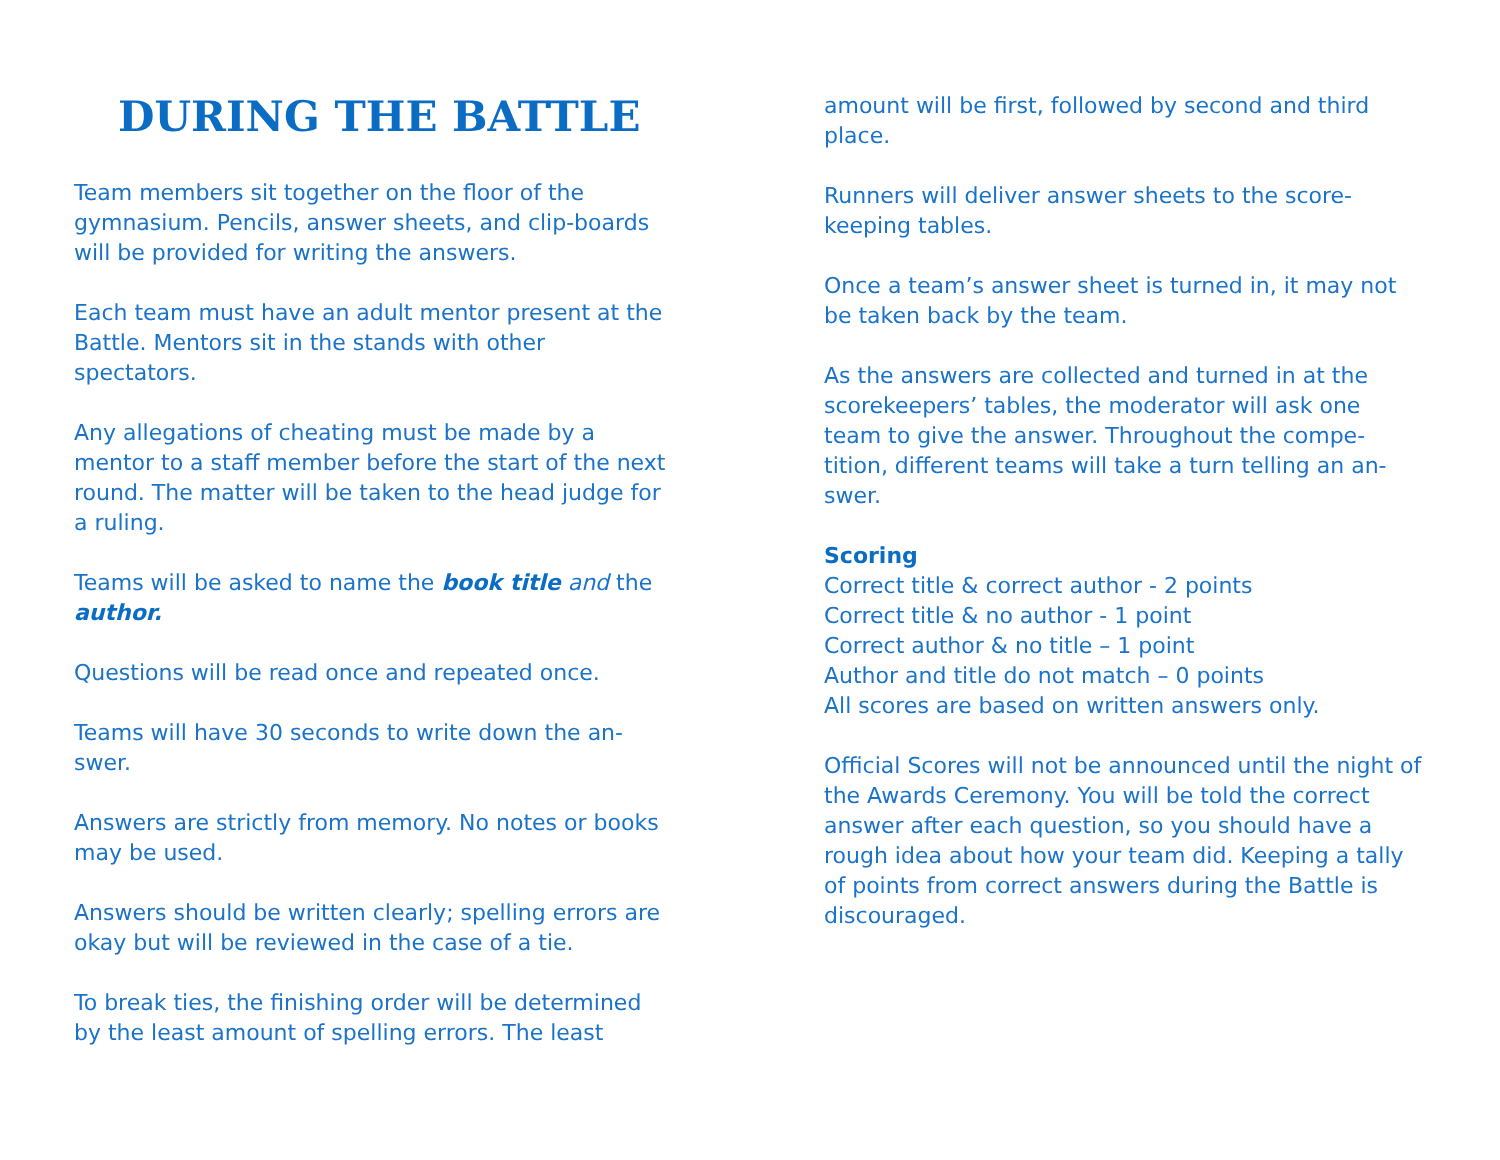DURING THE BATTLE
Team members sit together on the floor of the gymnasium. Pencils, answer sheets, and clip-boards will be provided for writing the answers.
Each team must have an adult mentor present at the Battle. Mentors sit in the stands with other spectators.
Any allegations of cheating must be made by a mentor to a staff member before the start of the next round. The matter will be taken to the head judge for a ruling.
Teams will be asked to name the book title and the author.
Questions will be read once and repeated once.
Teams will have 30 seconds to write down the an-swer.
Answers are strictly from memory. No notes or books may be used.
Answers should be written clearly; spelling errors are okay but will be reviewed in the case of a tie.
To break ties, the finishing order will be determined by the least amount of spelling errors. The least
amount will be first, followed by second and third place.
Runners will deliver answer sheets to the score-keeping tables.
Once a team’s answer sheet is turned in, it may not be taken back by the team.
As the answers are collected and turned in at the scorekeepers’ tables, the moderator will ask one team to give the answer. Throughout the compe-tition, different teams will take a turn telling an an-swer.
Scoring
Correct title & correct author - 2 points
Correct title & no author - 1 point
Correct author & no title – 1 point
Author and title do not match – 0 points
All scores are based on written answers only.
Official Scores will not be announced until the night of the Awards Ceremony. You will be told the correct answer after each question, so you should have a rough idea about how your team did. Keeping a tally of points from correct answers during the Battle is discouraged.